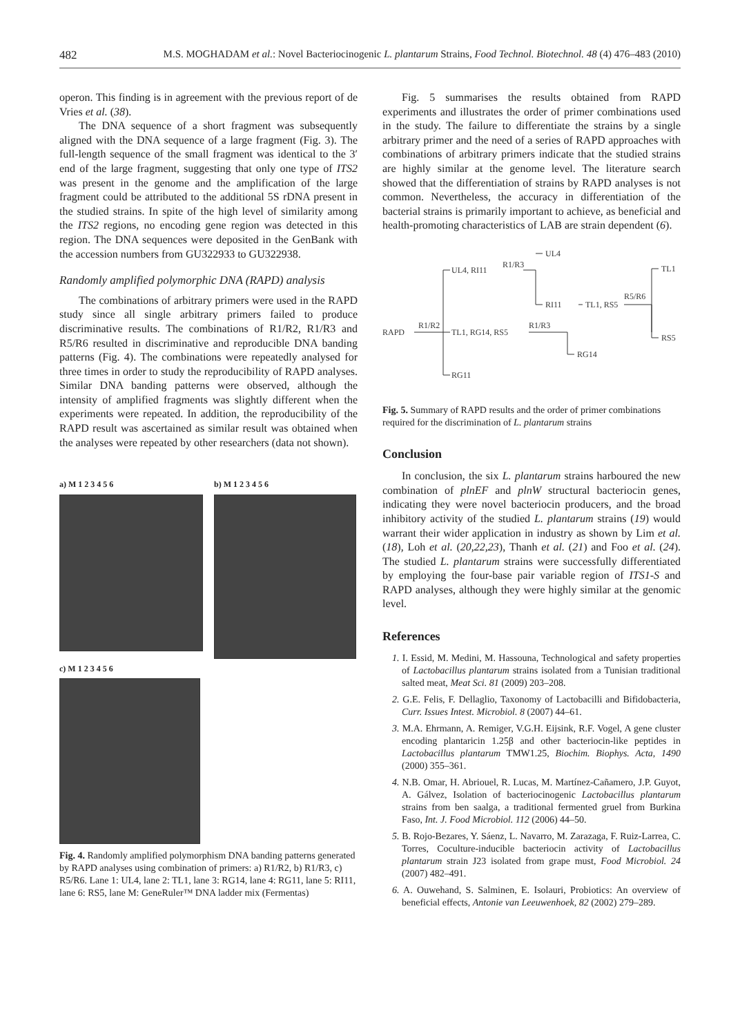482 M.S. MOGHADAM et al.: Novel Bacteriocinogenic L. plantarum Strains, Food Technol. Biotechnol. 48 (4) 476–483 (2010)
operon. This finding is in agreement with the previous report of de Vries et al. (38).
The DNA sequence of a short fragment was subsequently aligned with the DNA sequence of a large fragment (Fig. 3). The full-length sequence of the small fragment was identical to the 3′ end of the large fragment, suggesting that only one type of ITS2 was present in the genome and the amplification of the large fragment could be attributed to the additional 5S rDNA present in the studied strains. In spite of the high level of similarity among the ITS2 regions, no encoding gene region was detected in this region. The DNA sequences were deposited in the GenBank with the accession numbers from GU322933 to GU322938.
Randomly amplified polymorphic DNA (RAPD) analysis
The combinations of arbitrary primers were used in the RAPD study since all single arbitrary primers failed to produce discriminative results. The combinations of R1/R2, R1/R3 and R5/R6 resulted in discriminative and reproducible DNA banding patterns (Fig. 4). The combinations were repeatedly analysed for three times in order to study the reproducibility of RAPD analyses. Similar DNA banding patterns were observed, although the intensity of amplified fragments was slightly different when the experiments were repeated. In addition, the reproducibility of the RAPD result was ascertained as similar result was obtained when the analyses were repeated by other researchers (data not shown).
a) M 1 2 3 4 5 6 b) M 1 2 3 4 5 6
c) M 1 2 3 4 5 6
Fig. 4. Randomly amplified polymorphism DNA banding patterns generated by RAPD analyses using combination of primers: a) R1/R2, b) R1/R3, c) R5/R6. Lane 1: UL4, lane 2: TL1, lane 3: RG14, lane 4: RG11, lane 5: RI11, lane 6: RS5, lane M: GeneRuler™ DNA ladder mix (Fermentas)
Fig. 5 summarises the results obtained from RAPD experiments and illustrates the order of primer combinations used in the study. The failure to differentiate the strains by a single arbitrary primer and the need of a series of RAPD approaches with combinations of arbitrary primers indicate that the studied strains are highly similar at the genome level. The literature search showed that the differentiation of strains by RAPD analyses is not common. Nevertheless, the accuracy in differentiation of the bacterial strains is primarily important to achieve, as beneficial and health-promoting characteristics of LAB are strain dependent (6).
RAPD
R1/R2
UL4, RI11
R1/R3
UL4
RI11
TL1, RS5
R5/R6
TL1, RG14, RS5
R1/R3
RG14
RG11
TL1
RS5
Fig. 5. Summary of RAPD results and the order of primer combinations required for the discrimination of L. plantarum strains
Conclusion
In conclusion, the six L. plantarum strains harboured the new combination of plnEF and plnW structural bacteriocin genes, indicating they were novel bacteriocin producers, and the broad inhibitory activity of the studied L. plantarum strains (19) would warrant their wider application in industry as shown by Lim et al. (18), Loh et al. (20,22,23), Thanh et al. (21) and Foo et al. (24). The studied L. plantarum strains were successfully differentiated by employing the four-base pair variable region of ITS1-S and RAPD analyses, although they were highly similar at the genomic level.
References
1. I. Essid, M. Medini, M. Hassouna, Technological and safety properties of Lactobacillus plantarum strains isolated from a Tunisian traditional salted meat, Meat Sci. 81 (2009) 203–208.
2. G.E. Felis, F. Dellaglio, Taxonomy of Lactobacilli and Bifidobacteria, Curr. Issues Intest. Microbiol. 8 (2007) 44–61.
3. M.A. Ehrmann, A. Remiger, V.G.H. Eijsink, R.F. Vogel, A gene cluster encoding plantaricin 1.25β and other bacteriocin-like peptides in Lactobacillus plantarum TMW1.25, Biochim. Biophys. Acta, 1490 (2000) 355–361.
4. N.B. Omar, H. Abriouel, R. Lucas, M. Martínez-Cañamero, J.P. Guyot, A. Gálvez, Isolation of bacteriocinogenic Lactobacillus plantarum strains from ben saalga, a traditional fermented gruel from Burkina Faso, Int. J. Food Microbiol. 112 (2006) 44–50.
5. B. Rojo-Bezares, Y. Sáenz, L. Navarro, M. Zarazaga, F. Ruiz-Larrea, C. Torres, Coculture-inducible bacteriocin activity of Lactobacillus plantarum strain J23 isolated from grape must, Food Microbiol. 24 (2007) 482–491.
6. A. Ouwehand, S. Salminen, E. Isolauri, Probiotics: An overview of beneficial effects, Antonie van Leeuwenhoek, 82 (2002) 279–289.